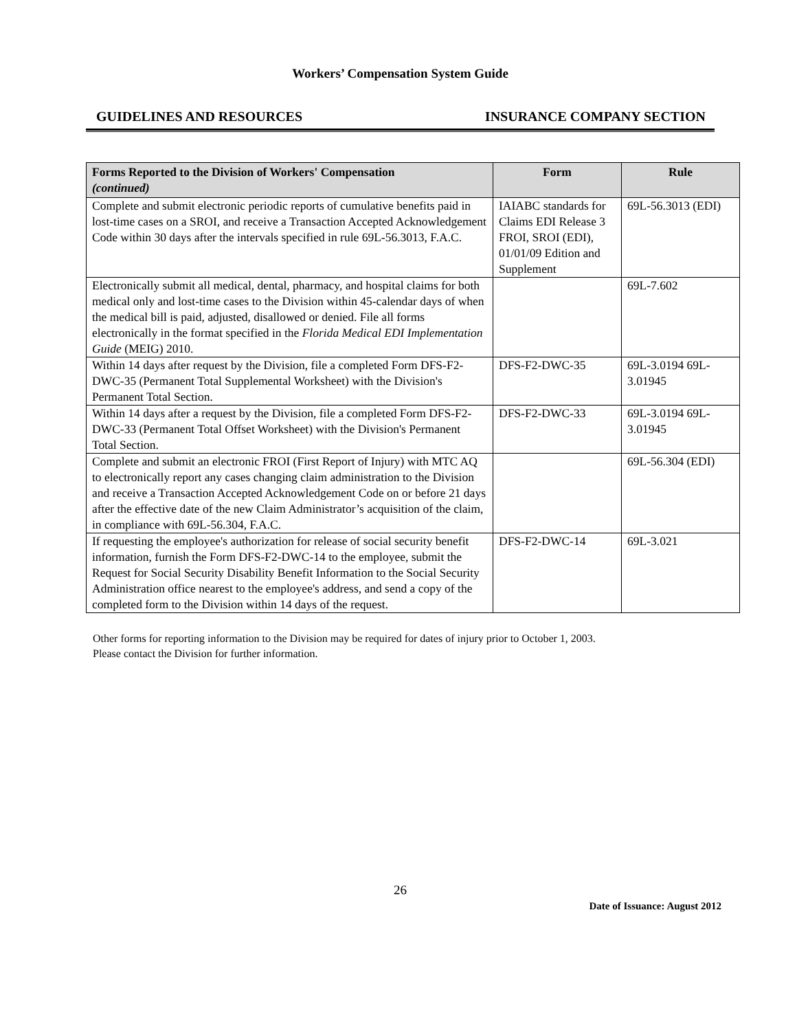Workers’ Compensation System Guide
GUIDELINES AND RESOURCES INSURANCE COMPANY SECTION
| Forms Reported to the Division of Workers' Compensation (continued) | Form | Rule |
| --- | --- | --- |
| Complete and submit electronic periodic reports of cumulative benefits paid in lost-time cases on a SROI, and receive a Transaction Accepted Acknowledgement Code within 30 days after the intervals specified in rule 69L-56.3013, F.A.C. | IAIABC standards for Claims EDI Release 3 FROI, SROI (EDI), 01/01/09 Edition and Supplement | 69L-56.3013 (EDI) |
| Electronically submit all medical, dental, pharmacy, and hospital claims for both medical only and lost-time cases to the Division within 45-calendar days of when the medical bill is paid, adjusted, disallowed or denied. File all forms electronically in the format specified in the Florida Medical EDI Implementation Guide (MEIG) 2010. | | 69L-7.602 |
| Within 14 days after request by the Division, file a completed Form DFS-F2-DWC-35 (Permanent Total Supplemental Worksheet) with the Division's Permanent Total Section. | DFS-F2-DWC-35 | 69L-3.0194 69L-3.01945 |
| Within 14 days after a request by the Division, file a completed Form DFS-F2-DWC-33 (Permanent Total Offset Worksheet) with the Division's Permanent Total Section. | DFS-F2-DWC-33 | 69L-3.0194 69L-3.01945 |
| Complete and submit an electronic FROI (First Report of Injury) with MTC AQ to electronically report any cases changing claim administration to the Division and receive a Transaction Accepted Acknowledgement Code on or before 21 days after the effective date of the new Claim Administrator’s acquisition of the claim, in compliance with 69L-56.304, F.A.C. | | 69L-56.304 (EDI) |
| If requesting the employee's authorization for release of social security benefit information, furnish the Form DFS-F2-DWC-14 to the employee, submit the Request for Social Security Disability Benefit Information to the Social Security Administration office nearest to the employee's address, and send a copy of the completed form to the Division within 14 days of the request. | DFS-F2-DWC-14 | 69L-3.021 |
Other forms for reporting information to the Division may be required for dates of injury prior to October 1, 2003.
Please contact the Division for further information.
26
Date of Issuance: August 2012